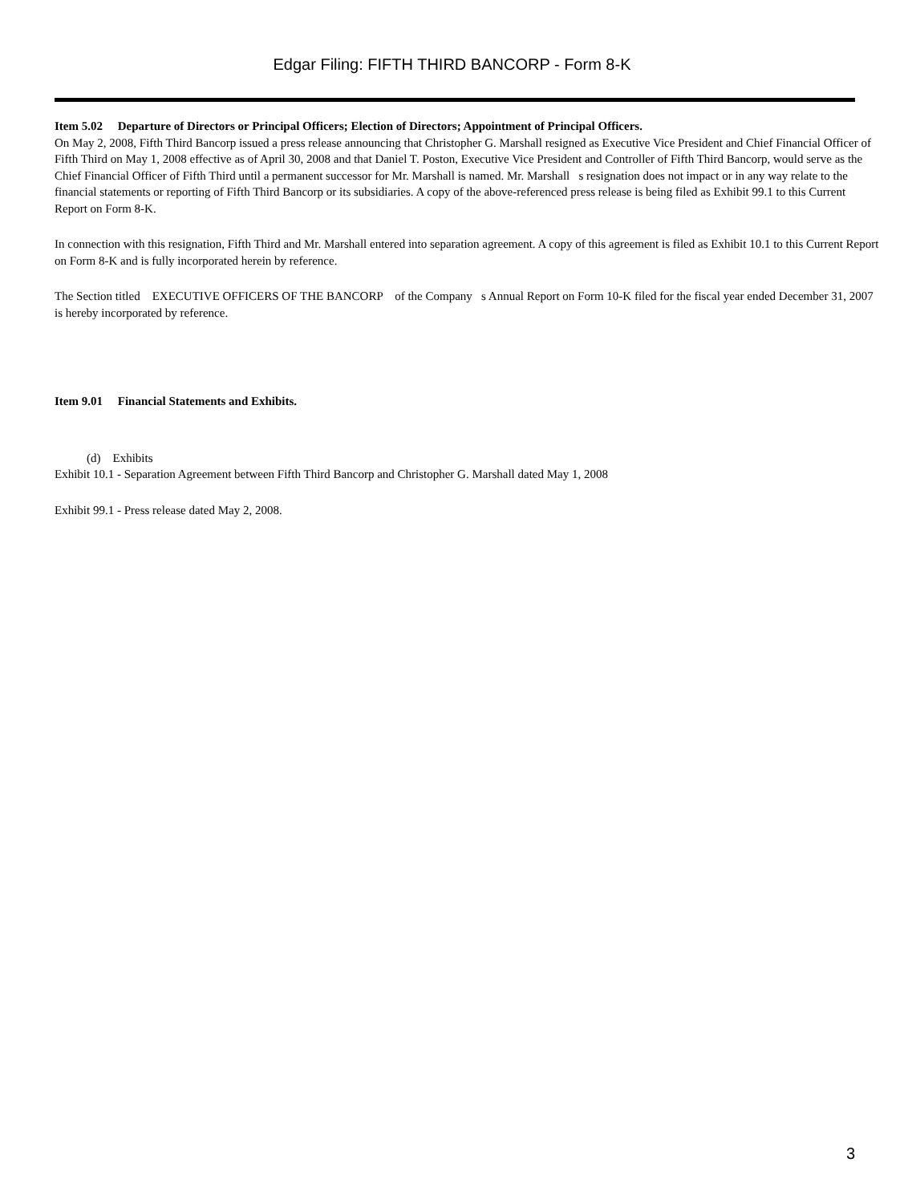Edgar Filing: FIFTH THIRD BANCORP - Form 8-K
Item 5.02 Departure of Directors or Principal Officers; Election of Directors; Appointment of Principal Officers.
On May 2, 2008, Fifth Third Bancorp issued a press release announcing that Christopher G. Marshall resigned as Executive Vice President and Chief Financial Officer of Fifth Third on May 1, 2008 effective as of April 30, 2008 and that Daniel T. Poston, Executive Vice President and Controller of Fifth Third Bancorp, would serve as the Chief Financial Officer of Fifth Third until a permanent successor for Mr. Marshall is named. Mr. Marshall s resignation does not impact or in any way relate to the financial statements or reporting of Fifth Third Bancorp or its subsidiaries. A copy of the above-referenced press release is being filed as Exhibit 99.1 to this Current Report on Form 8-K.
In connection with this resignation, Fifth Third and Mr. Marshall entered into separation agreement. A copy of this agreement is filed as Exhibit 10.1 to this Current Report on Form 8-K and is fully incorporated herein by reference.
The Section titled EXECUTIVE OFFICERS OF THE BANCORP of the Company s Annual Report on Form 10-K filed for the fiscal year ended December 31, 2007 is hereby incorporated by reference.
Item 9.01 Financial Statements and Exhibits.
(d) Exhibits
Exhibit 10.1 - Separation Agreement between Fifth Third Bancorp and Christopher G. Marshall dated May 1, 2008
Exhibit 99.1 - Press release dated May 2, 2008.
3